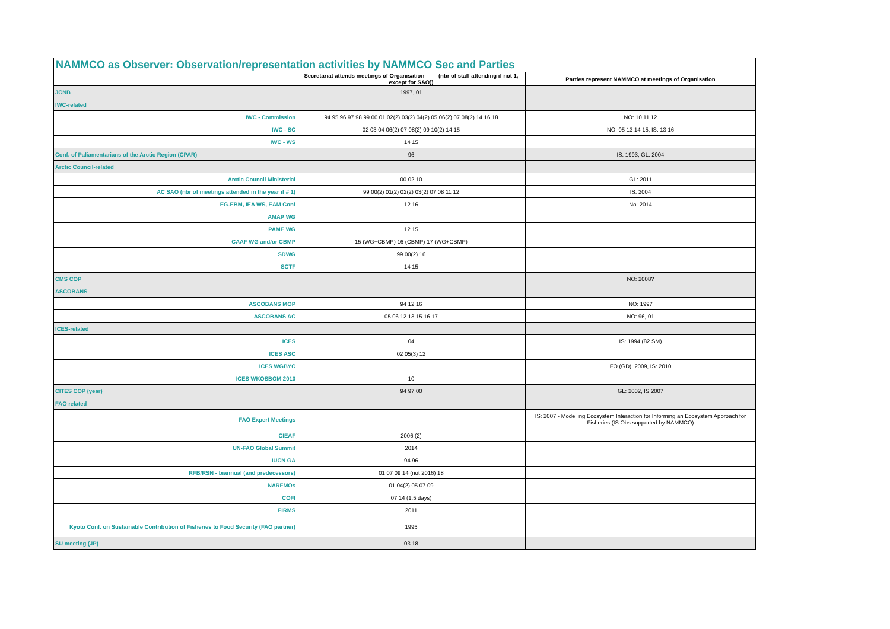NAMMCO as Observer: Observation/representation activities by NAMMCO Sec and Parties
| | Secretariat attends meetings of Organisation (nbr of staff attending if not 1, except for SAO)) | Parties represent NAMMCO at meetings of Organisation |
| --- | --- | --- |
| JCNB | 1997, 01 | |
| IWC-related | | |
| IWC - Commission | 94 95 96 97 98 99 00 01 02(2) 03(2) 04(2) 05 06(2) 07 08(2) 14 16 18 | NO: 10 11 12 |
| IWC - SC | 02 03 04 06(2) 07 08(2) 09 10(2) 14 15 | NO: 05 13 14 15, IS: 13 16 |
| IWC - WS | 14 15 | |
| Conf. of Paliamentarians of the Arctic Region (CPAR) | 96 | IS: 1993, GL: 2004 |
| Arctic Council-related | | |
| Arctic Council Ministerial | 00 02 10 | GL: 2011 |
| AC SAO (nbr of meetings attended in the year if # 1) | 99 00(2) 01(2) 02(2) 03(2) 07 08 11 12 | IS: 2004 |
| EG-EBM, IEA WS, EAM Conf | 12 16 | No: 2014 |
| AMAP WG | | |
| PAME WG | 12 15 | |
| CAAF WG and/or CBMP | 15 (WG+CBMP) 16 (CBMP) 17 (WG+CBMP) | |
| SDWG | 99 00(2) 16 | |
| SCTF | 14 15 | |
| CMS COP | | NO: 2008? |
| ASCOBANS | | |
| ASCOBANS MOP | 94 12 16 | NO: 1997 |
| ASCOBANS AC | 05 06 12 13 15 16 17 | NO: 96, 01 |
| ICES-related | | |
| ICES | 04 | IS: 1994 (82 SM) |
| ICES ASC | 02 05(3) 12 | |
| ICES WGBYC | | FO (GD): 2009, IS: 2010 |
| ICES WKOSBOM 2010 | 10 | |
| CITES COP (year) | 94 97 00 | GL: 2002, IS 2007 |
| FAO related | | |
| FAO Expert Meetings | | IS: 2007 - Modelling Ecosystem Interaction for Informing an Ecosystem Approach for Fisheries (IS Obs supported by NAMMCO) |
| CIEAF | 2006 (2) | |
| UN-FAO Global Summit | 2014 | |
| IUCN GA | 94 96 | |
| RFB/RSN - biannual (and predecessors) | 01 07 09 14 (not 2016) 18 | |
| NARFMOs | 01 04(2) 05 07 09 | |
| COFI | 07 14 (1.5 days) | |
| FIRMS | 2011 | |
| Kyoto Conf. on Sustainable Contribution of Fisheries to Food Security (FAO partner) | 1995 | |
| SU meeting (JP) | 03 18 | |